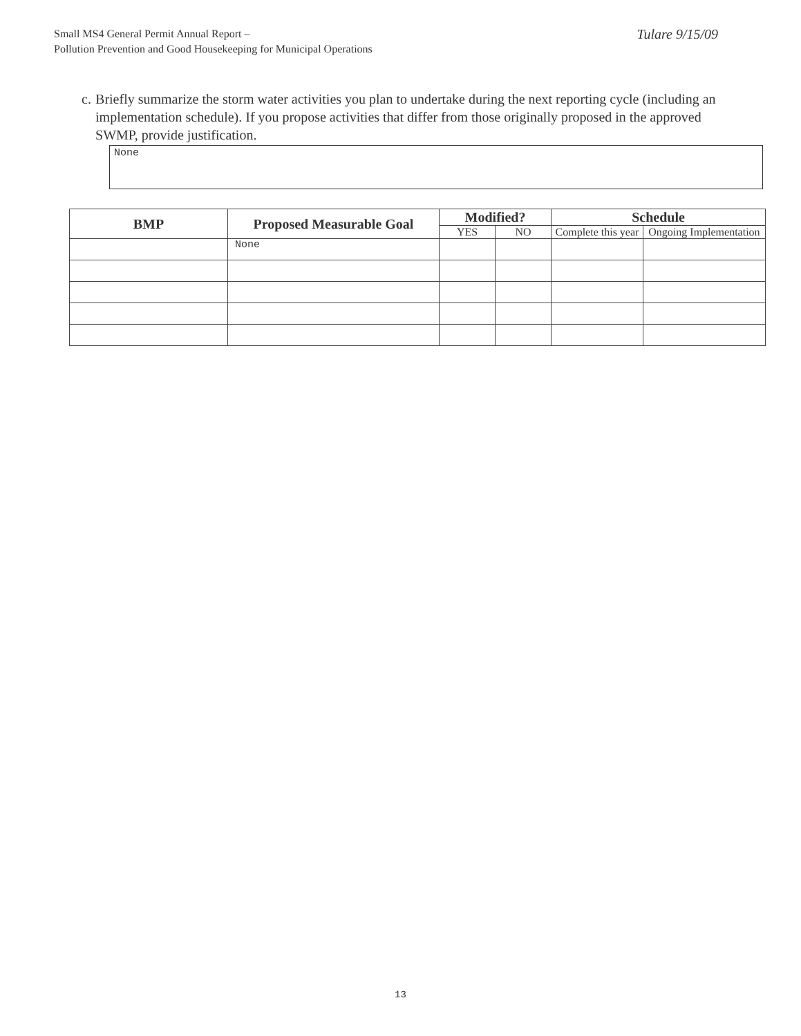Small MS4 General Permit Annual Report –
Pollution Prevention and Good Housekeeping for Municipal Operations
Tulare 9/15/09
c. Briefly summarize the storm water activities you plan to undertake during the next reporting cycle (including an implementation schedule). If you propose activities that differ from those originally proposed in the approved SWMP, provide justification.
None
| BMP | Proposed Measurable Goal | Modified? | | Schedule | |
| --- | --- | --- | --- | --- | --- |
| | | YES | NO | Complete this year | Ongoing Implementation |
| | None | | | | |
13